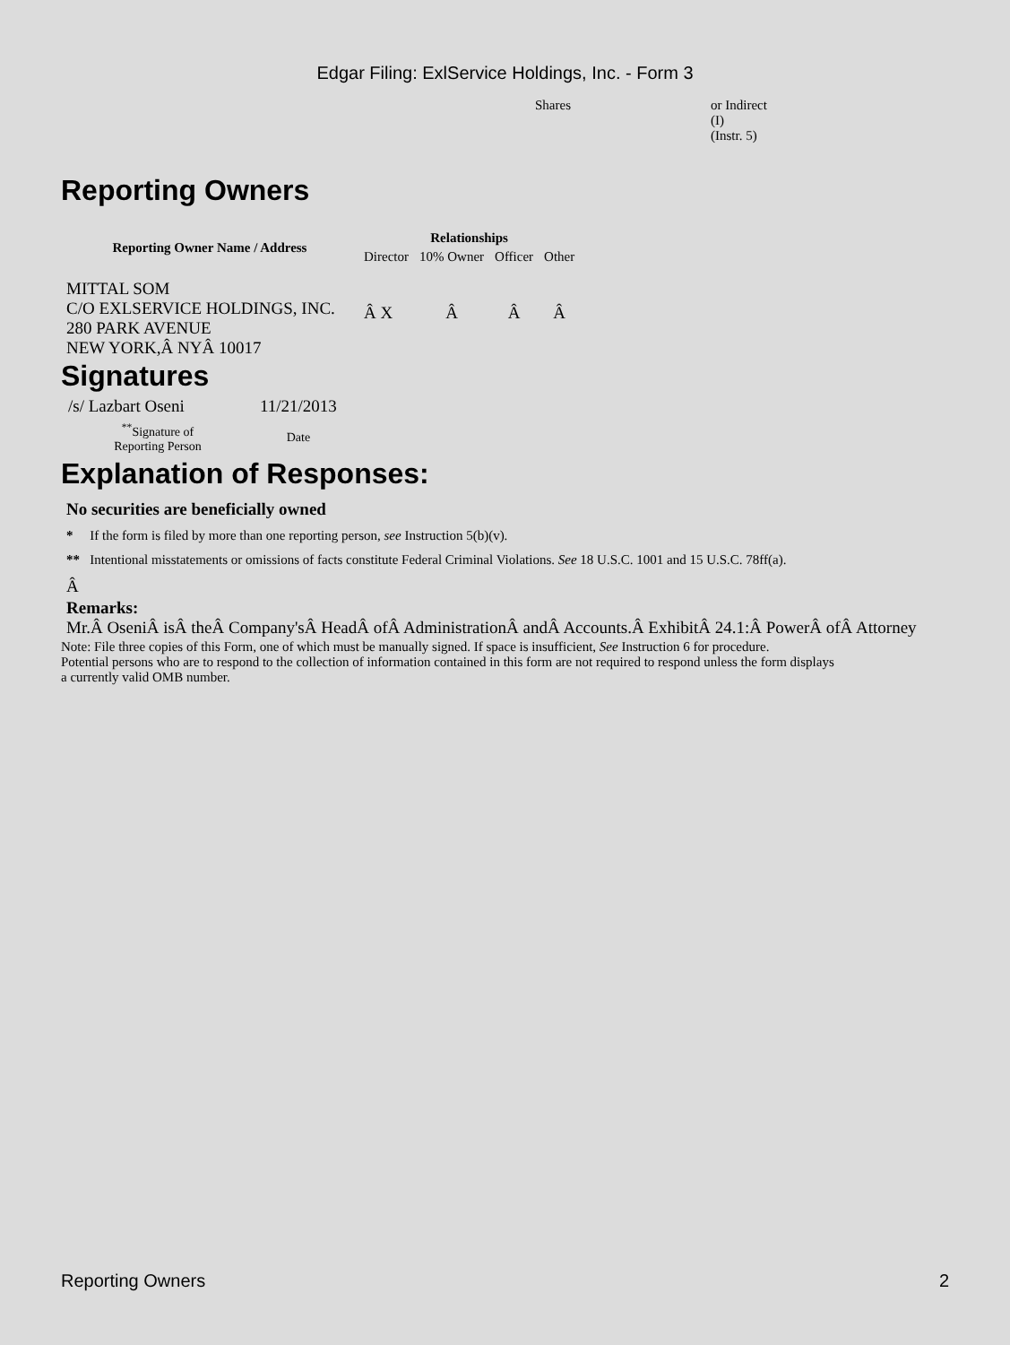Edgar Filing: ExlService Holdings, Inc. - Form 3
Shares or Indirect
(I)
(Instr. 5)
Reporting Owners
| Reporting Owner Name / Address | Relationships | | | |
| --- | --- | --- | --- | --- |
| | Director | 10% Owner | Officer | Other |
| MITTAL SOM C/O EXLSERVICE HOLDINGS, INC. 280 PARK AVENUE NEW YORK,Â NYÂ 10017 | Â X | Â | Â | Â |
Signatures
| /s/ Lazbart Oseni | 11/21/2013 |
| <sup>**</sup> Signature of Reporting Person | Date |
Explanation of Responses:
No securities are beneficially owned
* If the form is filed by more than one reporting person, see Instruction 5(b)(v).
** Intentional misstatements or omissions of facts constitute Federal Criminal Violations. See 18 U.S.C. 1001 and 15 U.S.C. 78ff(a).
Â
Remarks:
Mr.Â OseniÂ isÂ theÂ Company'sÂ HeadÂ ofÂ AdministrationÂ andÂ Accounts.Â ExhibitÂ 24.1:Â PowerÂ ofÂ Attorney
Note: File three copies of this Form, one of which must be manually signed. If space is insufficient, See Instruction 6 for procedure.
Potential persons who are to respond to the collection of information contained in this form are not required to respond unless the form displays
a currently valid OMB number.
Reporting Owners 2